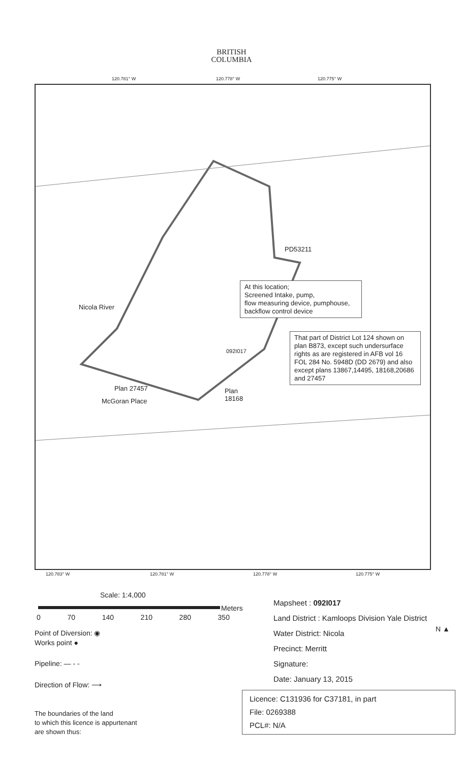BRITISH
COLUMBIA
120.781° W 120.778° W 120.775° W
Nicola River
PD53211
At this location;
Screened Intake, pump,
flow measuring device, pumphouse,
backflow control device
092I017
That part of District Lot 124 shown on plan B873, except such undersurface rights as are registered in AFB vol 16 FOL 284 No. 5948D (DD 2679) and also except plans 13867,14495, 18168,20686 and 27457
Plan 27457
McGoran Place
Plan
18168
120.783° W 120.781° W 120.778° W 120.775° W
Scale: 1:4,000
Meters
0 70 140 210 280 350
Point of Diversion: ◉
Works point ●
Pipeline: — - -
Direction of Flow: ⟶
The boundaries of the land
to which this licence is appurtenant
are shown thus:
Mapsheet : 092I017
Land District : Kamloops Division Yale District
Water District: Nicola
Precinct: Merritt
Signature:
Date: January 13, 2015
N ▲
Licence: C131936 for C37181, in part
File: 0269388
PCL#: N/A